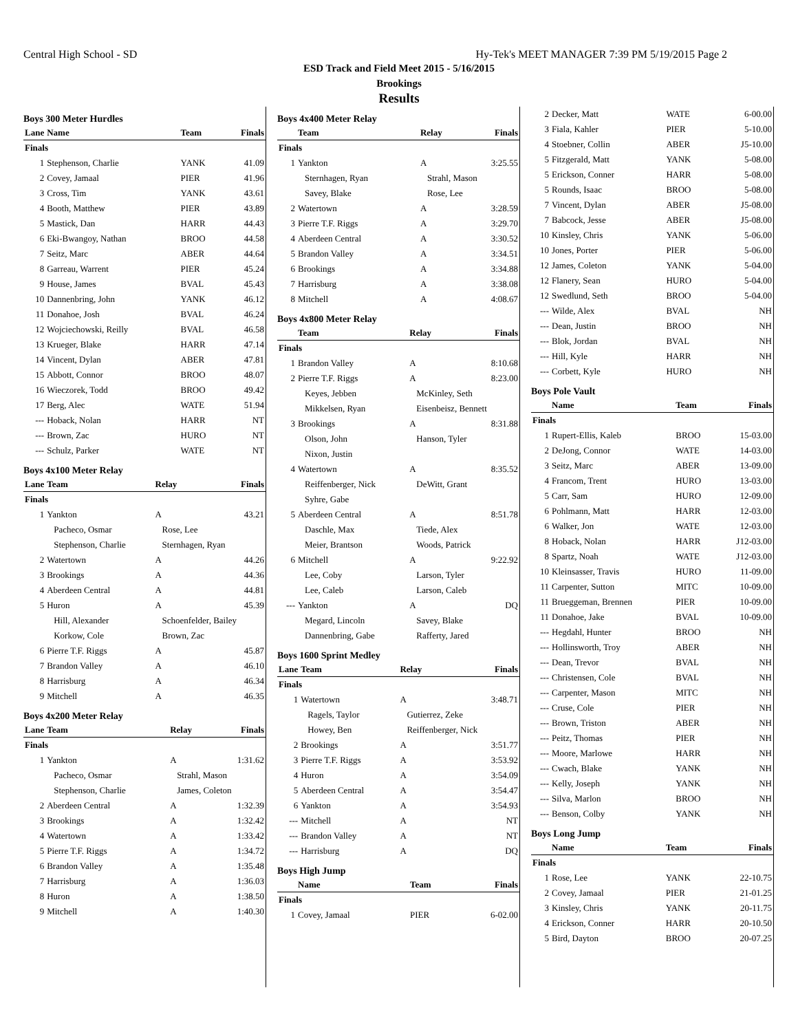Central High School - SD Hy-Tek's MEET MANAGER 7:39 PM 5/19/2015 Page 2
ESD Track and Field Meet 2015 - 5/16/2015
Brookings
Results
Boys 300 Meter Hurdles
| Lane | Name | Team | Finals |
| --- | --- | --- | --- |
| Finals | | | |
| 1 | Stephenson, Charlie | YANK | 41.09 |
| 2 | Covey, Jamaal | PIER | 41.96 |
| 3 | Cross, Tim | YANK | 43.61 |
| 4 | Booth, Matthew | PIER | 43.89 |
| 5 | Mastick, Dan | HARR | 44.43 |
| 6 | Eki-Bwangoy, Nathan | BROO | 44.58 |
| 7 | Seitz, Marc | ABER | 44.64 |
| 8 | Garreau, Warrent | PIER | 45.24 |
| 9 | House, James | BVAL | 45.43 |
| 10 | Dannenbring, John | YANK | 46.12 |
| 11 | Donahoe, Josh | BVAL | 46.24 |
| 12 | Wojciechowski, Reilly | BVAL | 46.58 |
| 13 | Krueger, Blake | HARR | 47.14 |
| 14 | Vincent, Dylan | ABER | 47.81 |
| 15 | Abbott, Connor | BROO | 48.07 |
| 16 | Wieczorek, Todd | BROO | 49.42 |
| 17 | Berg, Alec | WATE | 51.94 |
| --- | Hoback, Nolan | HARR | NT |
| --- | Brown, Zac | HURO | NT |
| --- | Schulz, Parker | WATE | NT |
Boys 4x100 Meter Relay
| Lane | Team | Relay | Finals |
| --- | --- | --- | --- |
| Finals | | | |
| 1 | Yankton | A | 43.21 |
| | Pacheco, Osmar | Rose, Lee | |
| | Stephenson, Charlie | Sternhagen, Ryan | |
| 2 | Watertown | A | 44.26 |
| 3 | Brookings | A | 44.36 |
| 4 | Aberdeen Central | A | 44.81 |
| 5 | Huron | A | 45.39 |
| | Hill, Alexander | Schoenfelder, Bailey | |
| | Korkow, Cole | Brown, Zac | |
| 6 | Pierre T.F. Riggs | A | 45.87 |
| 7 | Brandon Valley | A | 46.10 |
| 8 | Harrisburg | A | 46.34 |
| 9 | Mitchell | A | 46.35 |
Boys 4x200 Meter Relay
| Lane | Team | Relay | Finals |
| --- | --- | --- | --- |
| Finals | | | |
| 1 | Yankton | A | 1:31.62 |
| | Pacheco, Osmar | Strahl, Mason | |
| | Stephenson, Charlie | James, Coleton | |
| 2 | Aberdeen Central | A | 1:32.39 |
| 3 | Brookings | A | 1:32.42 |
| 4 | Watertown | A | 1:33.42 |
| 5 | Pierre T.F. Riggs | A | 1:34.72 |
| 6 | Brandon Valley | A | 1:35.48 |
| 7 | Harrisburg | A | 1:36.03 |
| 8 | Huron | A | 1:38.50 |
| 9 | Mitchell | A | 1:40.30 |
Boys 4x400 Meter Relay
| | Team | Relay | Finals |
| --- | --- | --- | --- |
| Finals | | | |
| 1 | Yankton | A | 3:25.55 |
| | Sternhagen, Ryan | Strahl, Mason | |
| | Savey, Blake | Rose, Lee | |
| 2 | Watertown | A | 3:28.59 |
| 3 | Pierre T.F. Riggs | A | 3:29.70 |
| 4 | Aberdeen Central | A | 3:30.52 |
| 5 | Brandon Valley | A | 3:34.51 |
| 6 | Brookings | A | 3:34.88 |
| 7 | Harrisburg | A | 3:38.08 |
| 8 | Mitchell | A | 4:08.67 |
Boys 4x800 Meter Relay
| | Team | Relay | Finals |
| --- | --- | --- | --- |
| Finals | | | |
| 1 | Brandon Valley | A | 8:10.68 |
| 2 | Pierre T.F. Riggs | A | 8:23.00 |
| | Keyes, Jebben | McKinley, Seth | |
| | Mikkelsen, Ryan | Eisenbeisz, Bennett | |
| 3 | Brookings | A | 8:31.88 |
| | Olson, John | Hanson, Tyler | |
| | Nixon, Justin | | |
| 4 | Watertown | A | 8:35.52 |
| | Reiffenberger, Nick | DeWitt, Grant | |
| | Syhre, Gabe | | |
| 5 | Aberdeen Central | A | 8:51.78 |
| | Daschle, Max | Tiede, Alex | |
| | Meier, Brantson | Woods, Patrick | |
| 6 | Mitchell | A | 9:22.92 |
| | Lee, Coby | Larson, Tyler | |
| | Lee, Caleb | Larson, Caleb | |
| --- | Yankton | A | DQ |
| | Megard, Lincoln | Savey, Blake | |
| | Dannenbring, Gabe | Rafferty, Jared | |
Boys 1600 Sprint Medley
| Lane | Team | Relay | Finals |
| --- | --- | --- | --- |
| Finals | | | |
| 1 | Watertown | A | 3:48.71 |
| | Ragels, Taylor | Gutierrez, Zeke | |
| | Howey, Ben | Reiffenberger, Nick | |
| 2 | Brookings | A | 3:51.77 |
| 3 | Pierre T.F. Riggs | A | 3:53.92 |
| 4 | Huron | A | 3:54.09 |
| 5 | Aberdeen Central | A | 3:54.47 |
| 6 | Yankton | A | 3:54.93 |
| --- | Mitchell | A | NT |
| --- | Brandon Valley | A | NT |
| --- | Harrisburg | A | DQ |
Boys High Jump
| | Name | Team | Finals |
| --- | --- | --- | --- |
| Finals | | | |
| 1 | Covey, Jamaal | PIER | 6-02.00 |
| 2 | Decker, Matt | WATE | 6-00.00 |
| 3 | Fiala, Kahler | PIER | 5-10.00 |
| 4 | Stoebner, Collin | ABER | J5-10.00 |
| 5 | Fitzgerald, Matt | YANK | 5-08.00 |
| 5 | Erickson, Conner | HARR | 5-08.00 |
| 5 | Rounds, Isaac | BROO | 5-08.00 |
| 7 | Vincent, Dylan | ABER | J5-08.00 |
| 7 | Babcock, Jesse | ABER | J5-08.00 |
| 10 | Kinsley, Chris | YANK | 5-06.00 |
| 10 | Jones, Porter | PIER | 5-06.00 |
| 12 | James, Coleton | YANK | 5-04.00 |
| 12 | Flanery, Sean | HURO | 5-04.00 |
| 12 | Swedlund, Seth | BROO | 5-04.00 |
| --- | Wilde, Alex | BVAL | NH |
| --- | Dean, Justin | BROO | NH |
| --- | Blok, Jordan | BVAL | NH |
| --- | Hill, Kyle | HARR | NH |
| --- | Corbett, Kyle | HURO | NH |
Boys Pole Vault
| | Name | Team | Finals |
| --- | --- | --- | --- |
| Finals | | | |
| 1 | Rupert-Ellis, Kaleb | BROO | 15-03.00 |
| 2 | DeJong, Connor | WATE | 14-03.00 |
| 3 | Seitz, Marc | ABER | 13-09.00 |
| 4 | Francom, Trent | HURO | 13-03.00 |
| 5 | Carr, Sam | HURO | 12-09.00 |
| 6 | Pohlmann, Matt | HARR | 12-03.00 |
| 6 | Walker, Jon | WATE | 12-03.00 |
| 8 | Hoback, Nolan | HARR | J12-03.00 |
| 8 | Spartz, Noah | WATE | J12-03.00 |
| 10 | Kleinsasser, Travis | HURO | 11-09.00 |
| 11 | Carpenter, Sutton | MITC | 10-09.00 |
| 11 | Brueggeman, Brennen | PIER | 10-09.00 |
| 11 | Donahoe, Jake | BVAL | 10-09.00 |
| --- | Hegdahl, Hunter | BROO | NH |
| --- | Hollinsworth, Troy | ABER | NH |
| --- | Dean, Trevor | BVAL | NH |
| --- | Christensen, Cole | BVAL | NH |
| --- | Carpenter, Mason | MITC | NH |
| --- | Cruse, Cole | PIER | NH |
| --- | Brown, Triston | ABER | NH |
| --- | Peitz, Thomas | PIER | NH |
| --- | Moore, Marlowe | HARR | NH |
| --- | Cwach, Blake | YANK | NH |
| --- | Kelly, Joseph | YANK | NH |
| --- | Silva, Marlon | BROO | NH |
| --- | Benson, Colby | YANK | NH |
Boys Long Jump
| | Name | Team | Finals |
| --- | --- | --- | --- |
| Finals | | | |
| 1 | Rose, Lee | YANK | 22-10.75 |
| 2 | Covey, Jamaal | PIER | 21-01.25 |
| 3 | Kinsley, Chris | YANK | 20-11.75 |
| 4 | Erickson, Conner | HARR | 20-10.50 |
| 5 | Bird, Dayton | BROO | 20-07.25 |